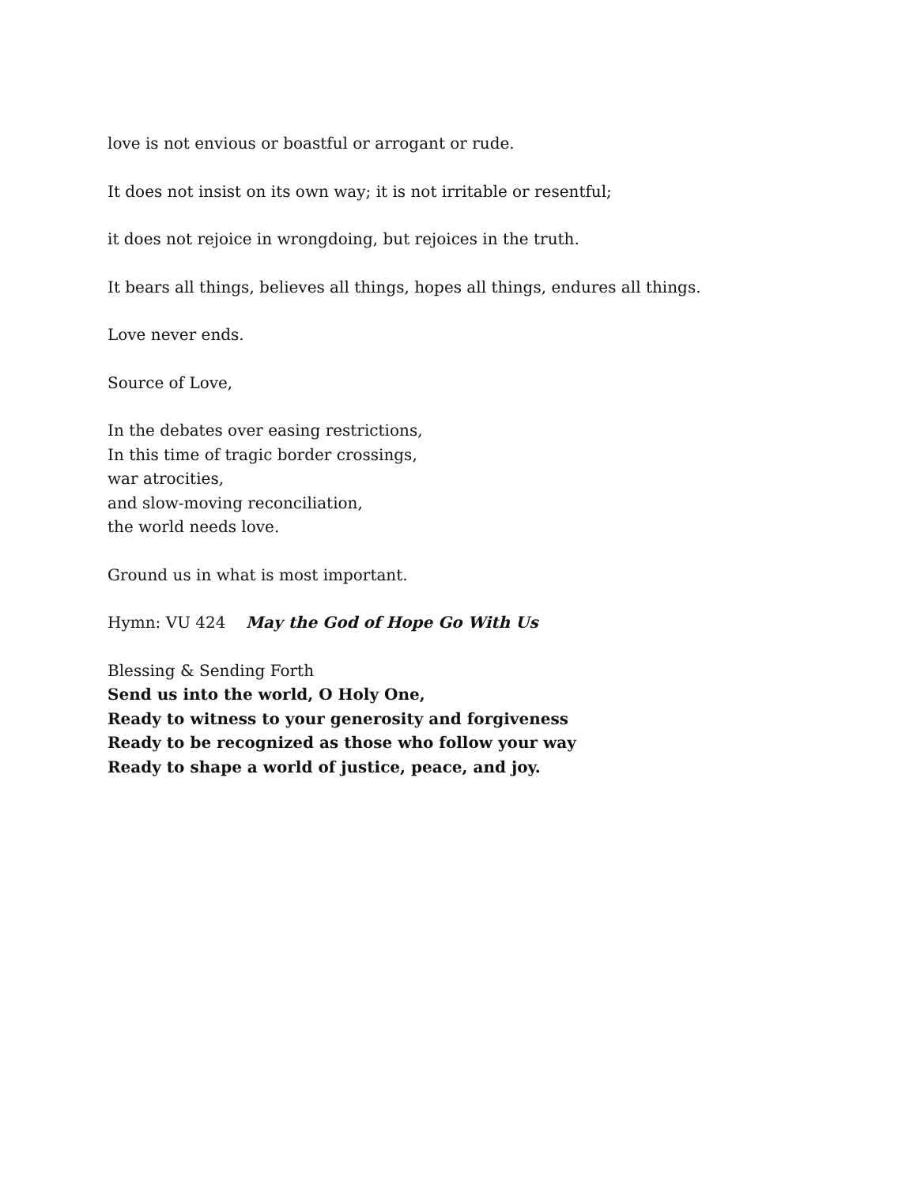love is not envious or boastful or arrogant or rude.
It does not insist on its own way; it is not irritable or resentful;
it does not rejoice in wrongdoing, but rejoices in the truth.
It bears all things, believes all things, hopes all things, endures all things.
Love never ends.
Source of Love,
In the debates over easing restrictions,
In this time of tragic border crossings,
war atrocities,
and slow-moving reconciliation,
the world needs love.
Ground us in what is most important.
Hymn: VU 424 May the God of Hope Go With Us
Blessing & Sending Forth
Send us into the world, O Holy One,
Ready to witness to your generosity and forgiveness
Ready to be recognized as those who follow your way
Ready to shape a world of justice, peace, and joy.